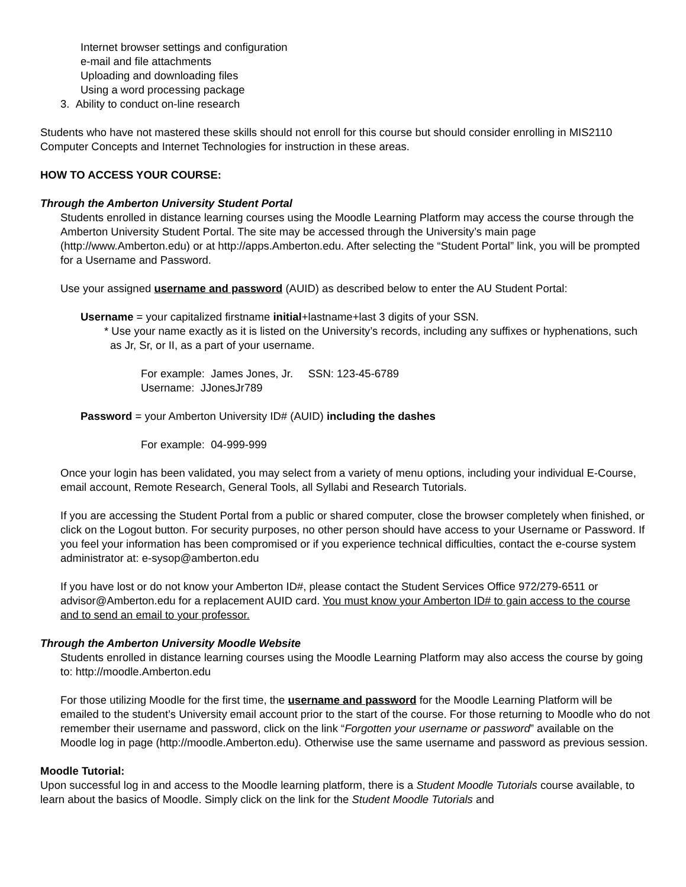Internet browser settings and configuration
e-mail and file attachments
Uploading and downloading files
Using a word processing package
3. Ability to conduct on-line research
Students who have not mastered these skills should not enroll for this course but should consider enrolling in MIS2110 Computer Concepts and Internet Technologies for instruction in these areas.
HOW TO ACCESS YOUR COURSE:
Through the Amberton University Student Portal
Students enrolled in distance learning courses using the Moodle Learning Platform may access the course through the Amberton University Student Portal. The site may be accessed through the University’s main page (http://www.Amberton.edu) or at http://apps.Amberton.edu. After selecting the “Student Portal” link, you will be prompted for a Username and Password.
Use your assigned username and password (AUID) as described below to enter the AU Student Portal:
Username = your capitalized firstname initial+lastname+last 3 digits of your SSN.
* Use your name exactly as it is listed on the University’s records, including any suffixes or hyphenations, such as Jr, Sr, or II, as a part of your username.
For example: James Jones, Jr. SSN: 123-45-6789
Username: JJonesJr789
Password = your Amberton University ID# (AUID) including the dashes
For example: 04-999-999
Once your login has been validated, you may select from a variety of menu options, including your individual E-Course, email account, Remote Research, General Tools, all Syllabi and Research Tutorials.
If you are accessing the Student Portal from a public or shared computer, close the browser completely when finished, or click on the Logout button. For security purposes, no other person should have access to your Username or Password. If you feel your information has been compromised or if you experience technical difficulties, contact the e-course system administrator at: e-sysop@amberton.edu
If you have lost or do not know your Amberton ID#, please contact the Student Services Office 972/279-6511 or advisor@Amberton.edu for a replacement AUID card. You must know your Amberton ID# to gain access to the course and to send an email to your professor.
Through the Amberton University Moodle Website
Students enrolled in distance learning courses using the Moodle Learning Platform may also access the course by going to: http://moodle.Amberton.edu
For those utilizing Moodle for the first time, the username and password for the Moodle Learning Platform will be emailed to the student’s University email account prior to the start of the course. For those returning to Moodle who do not remember their username and password, click on the link “Forgotten your username or password” available on the Moodle log in page (http://moodle.Amberton.edu). Otherwise use the same username and password as previous session.
Moodle Tutorial:
Upon successful log in and access to the Moodle learning platform, there is a Student Moodle Tutorials course available, to learn about the basics of Moodle. Simply click on the link for the Student Moodle Tutorials and